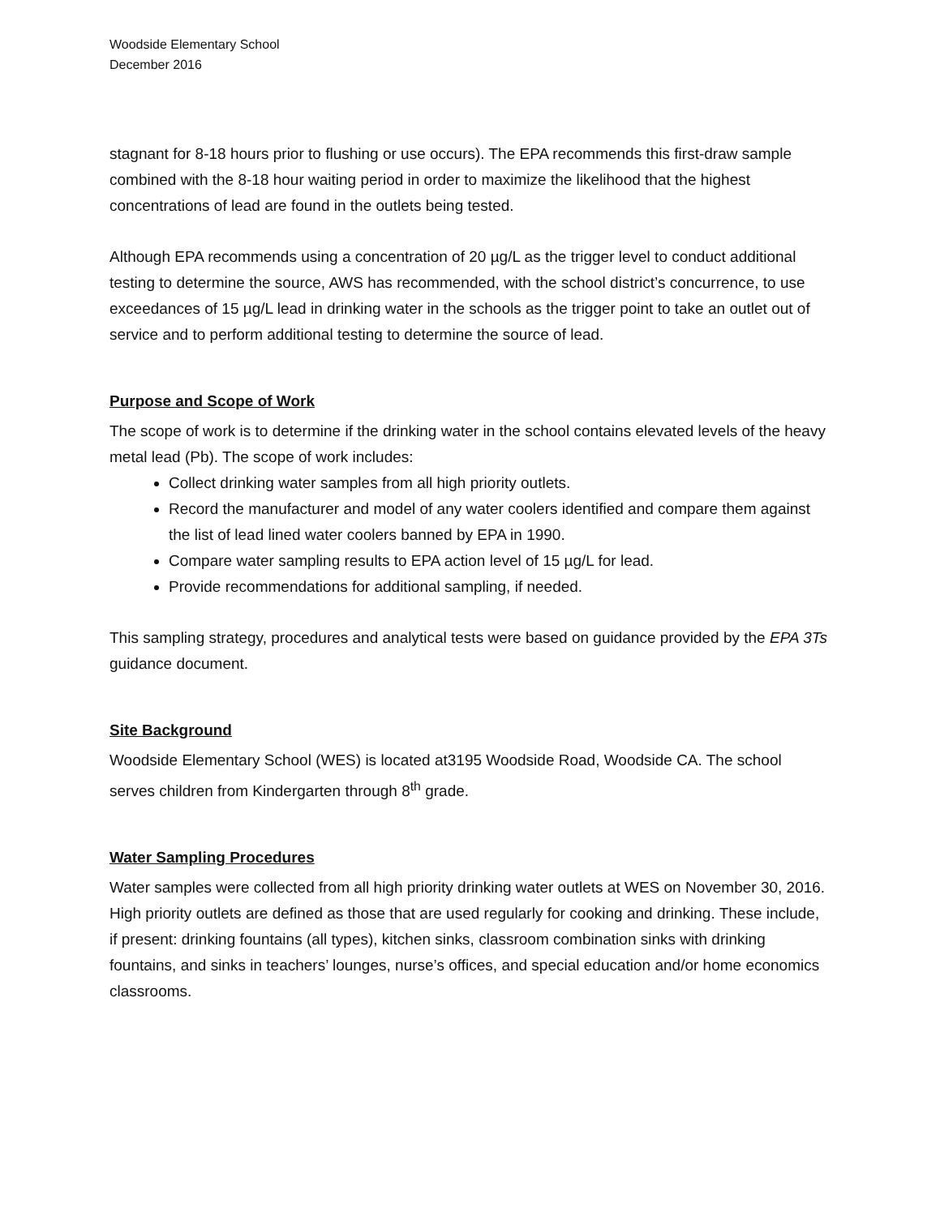Woodside Elementary School
December 2016
stagnant for 8-18 hours prior to flushing or use occurs). The EPA recommends this first-draw sample combined with the 8-18 hour waiting period in order to maximize the likelihood that the highest concentrations of lead are found in the outlets being tested.
Although EPA recommends using a concentration of 20 µg/L as the trigger level to conduct additional testing to determine the source, AWS has recommended, with the school district’s concurrence, to use exceedances of 15 µg/L lead in drinking water in the schools as the trigger point to take an outlet out of service and to perform additional testing to determine the source of lead.
Purpose and Scope of Work
The scope of work is to determine if the drinking water in the school contains elevated levels of the heavy metal lead (Pb). The scope of work includes:
Collect drinking water samples from all high priority outlets.
Record the manufacturer and model of any water coolers identified and compare them against the list of lead lined water coolers banned by EPA in 1990.
Compare water sampling results to EPA action level of 15 µg/L for lead.
Provide recommendations for additional sampling, if needed.
This sampling strategy, procedures and analytical tests were based on guidance provided by the EPA 3Ts guidance document.
Site Background
Woodside Elementary School (WES) is located at3195 Woodside Road, Woodside CA. The school serves children from Kindergarten through 8<sup>th</sup> grade.
Water Sampling Procedures
Water samples were collected from all high priority drinking water outlets at WES on November 30, 2016. High priority outlets are defined as those that are used regularly for cooking and drinking. These include, if present: drinking fountains (all types), kitchen sinks, classroom combination sinks with drinking fountains, and sinks in teachers’ lounges, nurse’s offices, and special education and/or home economics classrooms.